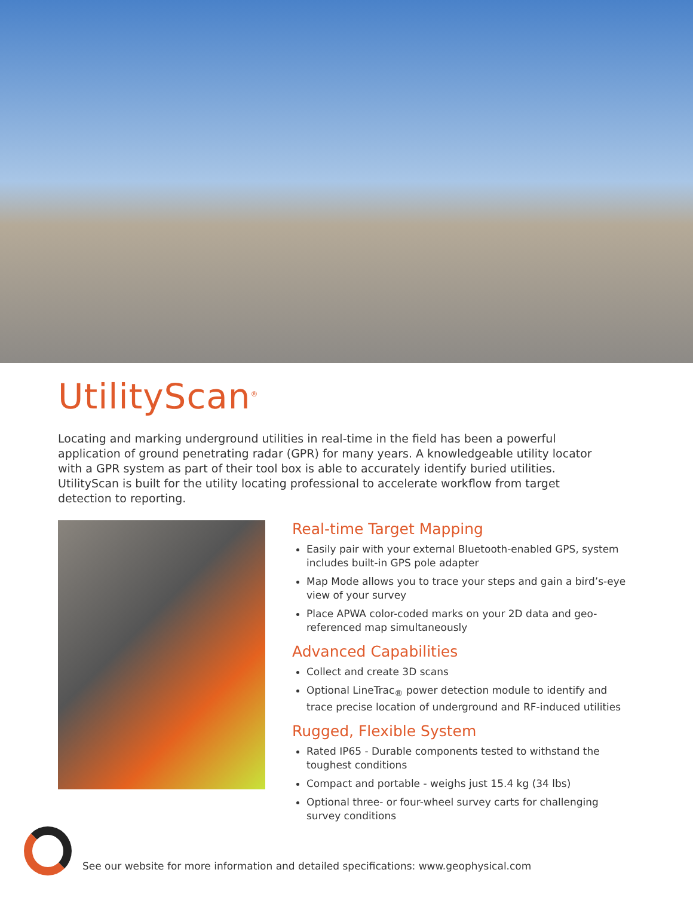UtilityScan<sup>®</sup>
Locating and marking underground utilities in real-time in the field has been a powerful application of ground penetrating radar (GPR) for many years. A knowledgeable utility locator with a GPR system as part of their tool box is able to accurately identify buried utilities. UtilityScan is built for the utility locating professional to accelerate workflow from target detection to reporting.
Real-time Target Mapping
Easily pair with your external Bluetooth-enabled GPS, system includes built-in GPS pole adapter
Map Mode allows you to trace your steps and gain a bird’s-eye view of your survey
Place APWA color-coded marks on your 2D data and geo-referenced map simultaneously
Advanced Capabilities
Collect and create 3D scans
Optional LineTrac<sub>®</sub> power detection module to identify and trace precise location of underground and RF-induced utilities
Rugged, Flexible System
Rated IP65 - Durable components tested to withstand the toughest conditions
Compact and portable - weighs just 15.4 kg (34 lbs)
Optional three- or four-wheel survey carts for challenging survey conditions
See our website for more information and detailed specifications: www.geophysical.com